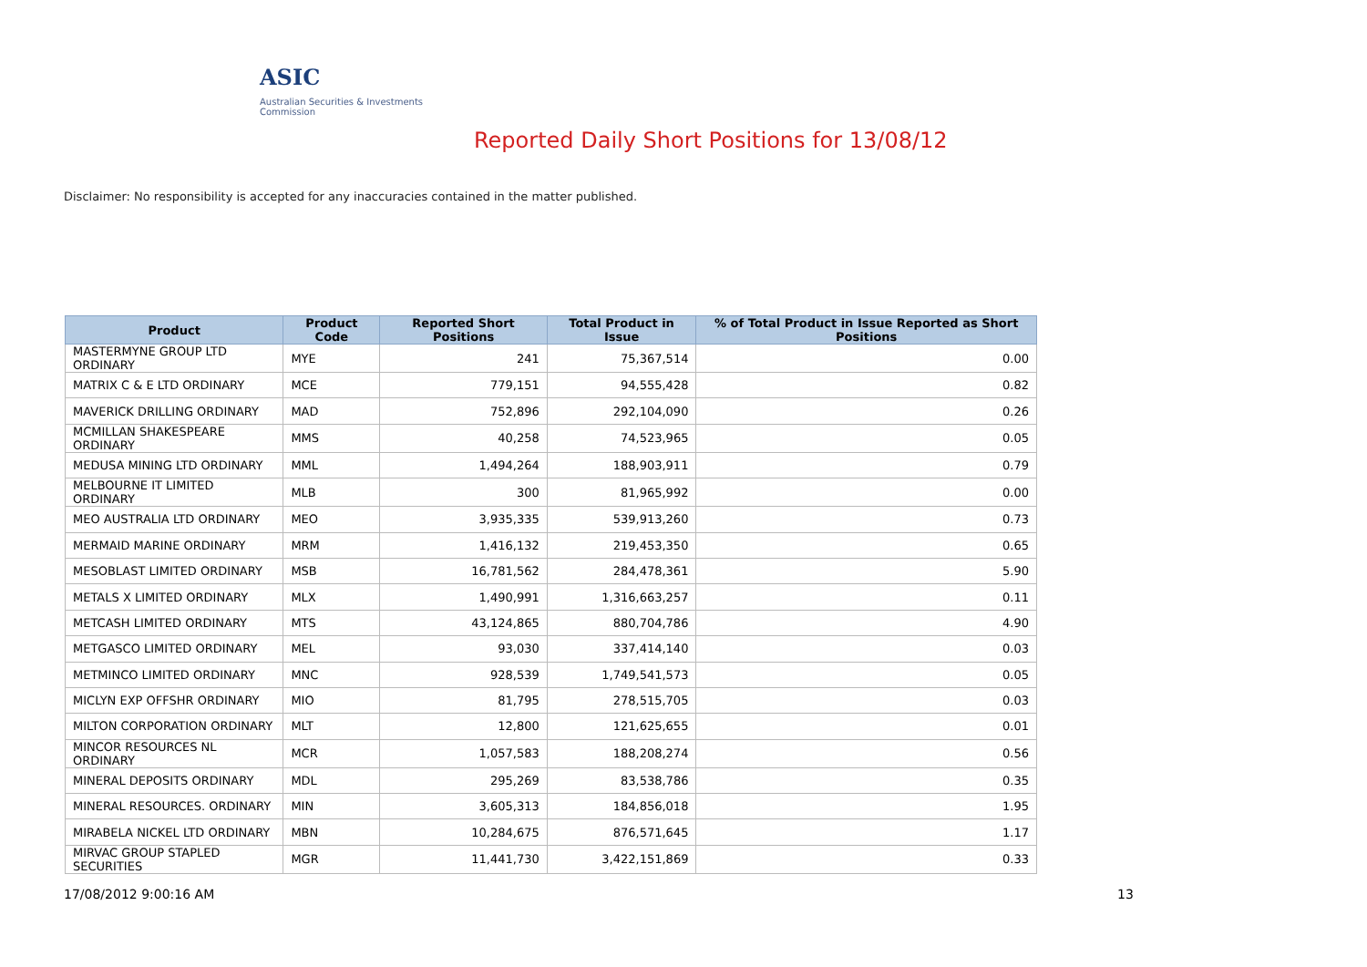ASIC
Australian Securities & Investments Commission
Reported Daily Short Positions for 13/08/12
Disclaimer: No responsibility is accepted for any inaccuracies contained in the matter published.
| Product | Product Code | Reported Short Positions | Total Product in Issue | % of Total Product in Issue Reported as Short Positions |
| --- | --- | --- | --- | --- |
| MASTERMYNE GROUP LTD ORDINARY | MYE | 241 | 75,367,514 | 0.00 |
| MATRIX C & E LTD ORDINARY | MCE | 779,151 | 94,555,428 | 0.82 |
| MAVERICK DRILLING ORDINARY | MAD | 752,896 | 292,104,090 | 0.26 |
| MCMILLAN SHAKESPEARE ORDINARY | MMS | 40,258 | 74,523,965 | 0.05 |
| MEDUSA MINING LTD ORDINARY | MML | 1,494,264 | 188,903,911 | 0.79 |
| MELBOURNE IT LIMITED ORDINARY | MLB | 300 | 81,965,992 | 0.00 |
| MEO AUSTRALIA LTD ORDINARY | MEO | 3,935,335 | 539,913,260 | 0.73 |
| MERMAID MARINE ORDINARY | MRM | 1,416,132 | 219,453,350 | 0.65 |
| MESOBLAST LIMITED ORDINARY | MSB | 16,781,562 | 284,478,361 | 5.90 |
| METALS X LIMITED ORDINARY | MLX | 1,490,991 | 1,316,663,257 | 0.11 |
| METCASH LIMITED ORDINARY | MTS | 43,124,865 | 880,704,786 | 4.90 |
| METGASCO LIMITED ORDINARY | MEL | 93,030 | 337,414,140 | 0.03 |
| METMINCO LIMITED ORDINARY | MNC | 928,539 | 1,749,541,573 | 0.05 |
| MICLYN EXP OFFSHR ORDINARY | MIO | 81,795 | 278,515,705 | 0.03 |
| MILTON CORPORATION ORDINARY | MLT | 12,800 | 121,625,655 | 0.01 |
| MINCOR RESOURCES NL ORDINARY | MCR | 1,057,583 | 188,208,274 | 0.56 |
| MINERAL DEPOSITS ORDINARY | MDL | 295,269 | 83,538,786 | 0.35 |
| MINERAL RESOURCES. ORDINARY | MIN | 3,605,313 | 184,856,018 | 1.95 |
| MIRABELA NICKEL LTD ORDINARY | MBN | 10,284,675 | 876,571,645 | 1.17 |
| MIRVAC GROUP STAPLED SECURITIES | MGR | 11,441,730 | 3,422,151,869 | 0.33 |
17/08/2012 9:00:16 AM 13